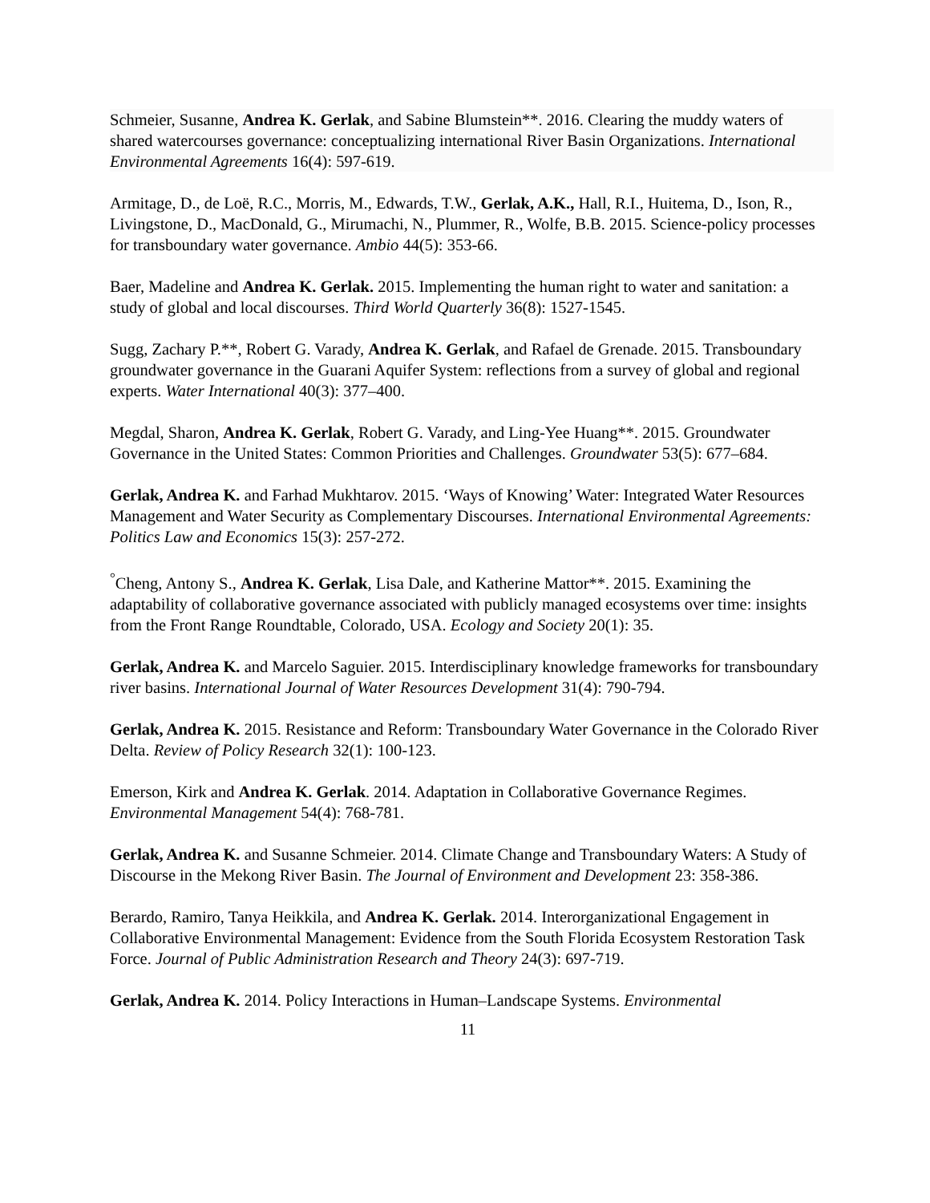Schmeier, Susanne, Andrea K. Gerlak, and Sabine Blumstein**. 2016. Clearing the muddy waters of shared watercourses governance: conceptualizing international River Basin Organizations. International Environmental Agreements 16(4): 597-619.
Armitage, D., de Loë, R.C., Morris, M., Edwards, T.W., Gerlak, A.K., Hall, R.I., Huitema, D., Ison, R., Livingstone, D., MacDonald, G., Mirumachi, N., Plummer, R., Wolfe, B.B. 2015. Science-policy processes for transboundary water governance. Ambio 44(5): 353-66.
Baer, Madeline and Andrea K. Gerlak. 2015. Implementing the human right to water and sanitation: a study of global and local discourses. Third World Quarterly 36(8): 1527-1545.
Sugg, Zachary P.**, Robert G. Varady, Andrea K. Gerlak, and Rafael de Grenade. 2015. Transboundary groundwater governance in the Guarani Aquifer System: reflections from a survey of global and regional experts. Water International 40(3): 377–400.
Megdal, Sharon, Andrea K. Gerlak, Robert G. Varady, and Ling-Yee Huang**. 2015. Groundwater Governance in the United States: Common Priorities and Challenges. Groundwater 53(5): 677–684.
Gerlak, Andrea K. and Farhad Mukhtarov. 2015. ‘Ways of Knowing’ Water: Integrated Water Resources Management and Water Security as Complementary Discourses. International Environmental Agreements: Politics Law and Economics 15(3): 257-272.
<sup>°</sup>Cheng, Antony S., Andrea K. Gerlak, Lisa Dale, and Katherine Mattor**. 2015. Examining the adaptability of collaborative governance associated with publicly managed ecosystems over time: insights from the Front Range Roundtable, Colorado, USA. Ecology and Society 20(1): 35.
Gerlak, Andrea K. and Marcelo Saguier. 2015. Interdisciplinary knowledge frameworks for transboundary river basins. International Journal of Water Resources Development 31(4): 790-794.
Gerlak, Andrea K. 2015. Resistance and Reform: Transboundary Water Governance in the Colorado River Delta. Review of Policy Research 32(1): 100-123.
Emerson, Kirk and Andrea K. Gerlak. 2014. Adaptation in Collaborative Governance Regimes. Environmental Management 54(4): 768-781.
Gerlak, Andrea K. and Susanne Schmeier. 2014. Climate Change and Transboundary Waters: A Study of Discourse in the Mekong River Basin. The Journal of Environment and Development 23: 358-386.
Berardo, Ramiro, Tanya Heikkila, and Andrea K. Gerlak. 2014. Interorganizational Engagement in Collaborative Environmental Management: Evidence from the South Florida Ecosystem Restoration Task Force. Journal of Public Administration Research and Theory 24(3): 697-719.
Gerlak, Andrea K. 2014. Policy Interactions in Human–Landscape Systems. Environmental
11